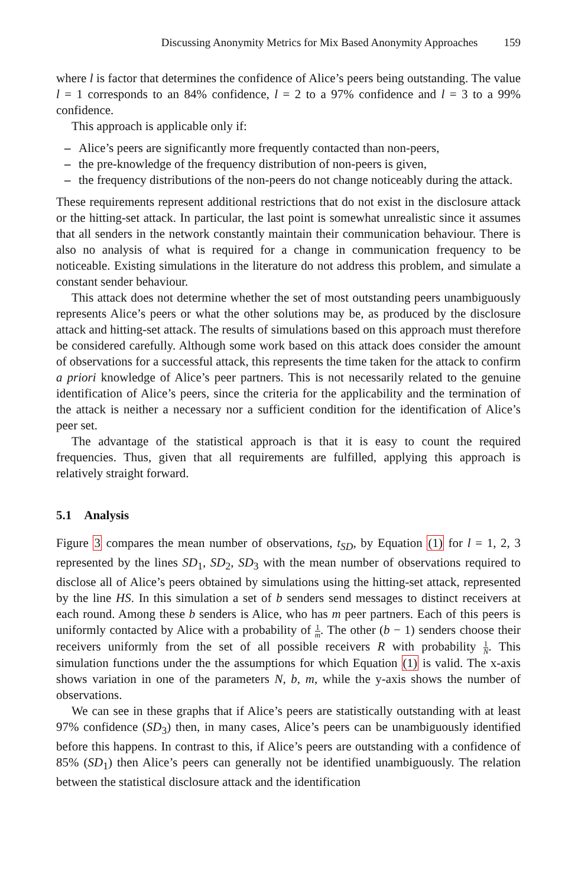Discussing Anonymity Metrics for Mix Based Anonymity Approaches 159
where l is factor that determines the confidence of Alice’s peers being outstanding. The value l = 1 corresponds to an 84% confidence, l = 2 to a 97% confidence and l = 3 to a 99% confidence.
This approach is applicable only if:
– Alice’s peers are significantly more frequently contacted than non-peers,
– the pre-knowledge of the frequency distribution of non-peers is given,
– the frequency distributions of the non-peers do not change noticeably during the attack.
These requirements represent additional restrictions that do not exist in the disclosure attack or the hitting-set attack. In particular, the last point is somewhat unrealistic since it assumes that all senders in the network constantly maintain their communication behaviour. There is also no analysis of what is required for a change in communication frequency to be noticeable. Existing simulations in the literature do not address this problem, and simulate a constant sender behaviour.
This attack does not determine whether the set of most outstanding peers unambiguously represents Alice’s peers or what the other solutions may be, as produced by the disclosure attack and hitting-set attack. The results of simulations based on this approach must therefore be considered carefully. Although some work based on this attack does consider the amount of observations for a successful attack, this represents the time taken for the attack to confirm a priori knowledge of Alice’s peer partners. This is not necessarily related to the genuine identification of Alice’s peers, since the criteria for the applicability and the termination of the attack is neither a necessary nor a sufficient condition for the identification of Alice’s peer set.
The advantage of the statistical approach is that it is easy to count the required frequencies. Thus, given that all requirements are fulfilled, applying this approach is relatively straight forward.
5.1 Analysis
Figure 3 compares the mean number of observations, t<sub>SD</sub>, by Equation (1) for l = 1, 2, 3 represented by the lines SD<sub>1</sub>, SD<sub>2</sub>, SD<sub>3</sub> with the mean number of observations required to disclose all of Alice’s peers obtained by simulations using the hitting-set attack, represented by the line HS. In this simulation a set of b senders send messages to distinct receivers at each round. Among these b senders is Alice, who has m peer partners. Each of this peers is uniformly contacted by Alice with a probability of 1 m. The other (b − 1) senders choose their receivers uniformly from the set of all possible receivers R with probability 1 N. This simulation functions under the the assumptions for which Equation (1) is valid. The x-axis shows variation in one of the parameters N, b, m, while the y-axis shows the number of observations.
We can see in these graphs that if Alice’s peers are statistically outstanding with at least 97% confidence (SD<sub>3</sub>) then, in many cases, Alice’s peers can be unambiguously identified before this happens. In contrast to this, if Alice’s peers are outstanding with a confidence of 85% (SD<sub>1</sub>) then Alice’s peers can generally not be identified unambiguously. The relation between the statistical disclosure attack and the identification